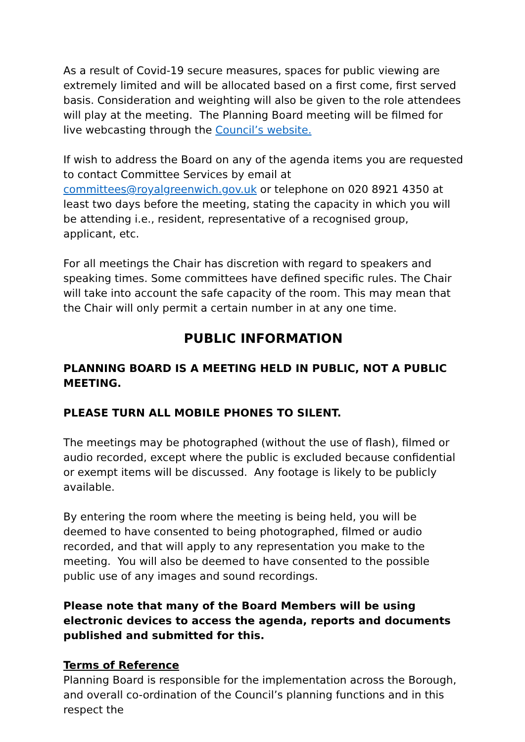As a result of Covid-19 secure measures, spaces for public viewing are extremely limited and will be allocated based on a first come, first served basis. Consideration and weighting will also be given to the role attendees will play at the meeting. The Planning Board meeting will be filmed for live webcasting through the Council’s website.
If wish to address the Board on any of the agenda items you are requested to contact Committee Services by email at committees@royalgreenwich.gov.uk or telephone on 020 8921 4350 at least two days before the meeting, stating the capacity in which you will be attending i.e., resident, representative of a recognised group, applicant, etc.
For all meetings the Chair has discretion with regard to speakers and speaking times. Some committees have defined specific rules. The Chair will take into account the safe capacity of the room. This may mean that the Chair will only permit a certain number in at any one time.
PUBLIC INFORMATION
PLANNING BOARD IS A MEETING HELD IN PUBLIC, NOT A PUBLIC MEETING.
PLEASE TURN ALL MOBILE PHONES TO SILENT.
The meetings may be photographed (without the use of flash), filmed or audio recorded, except where the public is excluded because confidential or exempt items will be discussed. Any footage is likely to be publicly available.
By entering the room where the meeting is being held, you will be deemed to have consented to being photographed, filmed or audio recorded, and that will apply to any representation you make to the meeting. You will also be deemed to have consented to the possible public use of any images and sound recordings.
Please note that many of the Board Members will be using electronic devices to access the agenda, reports and documents published and submitted for this.
Terms of Reference
Planning Board is responsible for the implementation across the Borough, and overall co-ordination of the Council’s planning functions and in this respect the